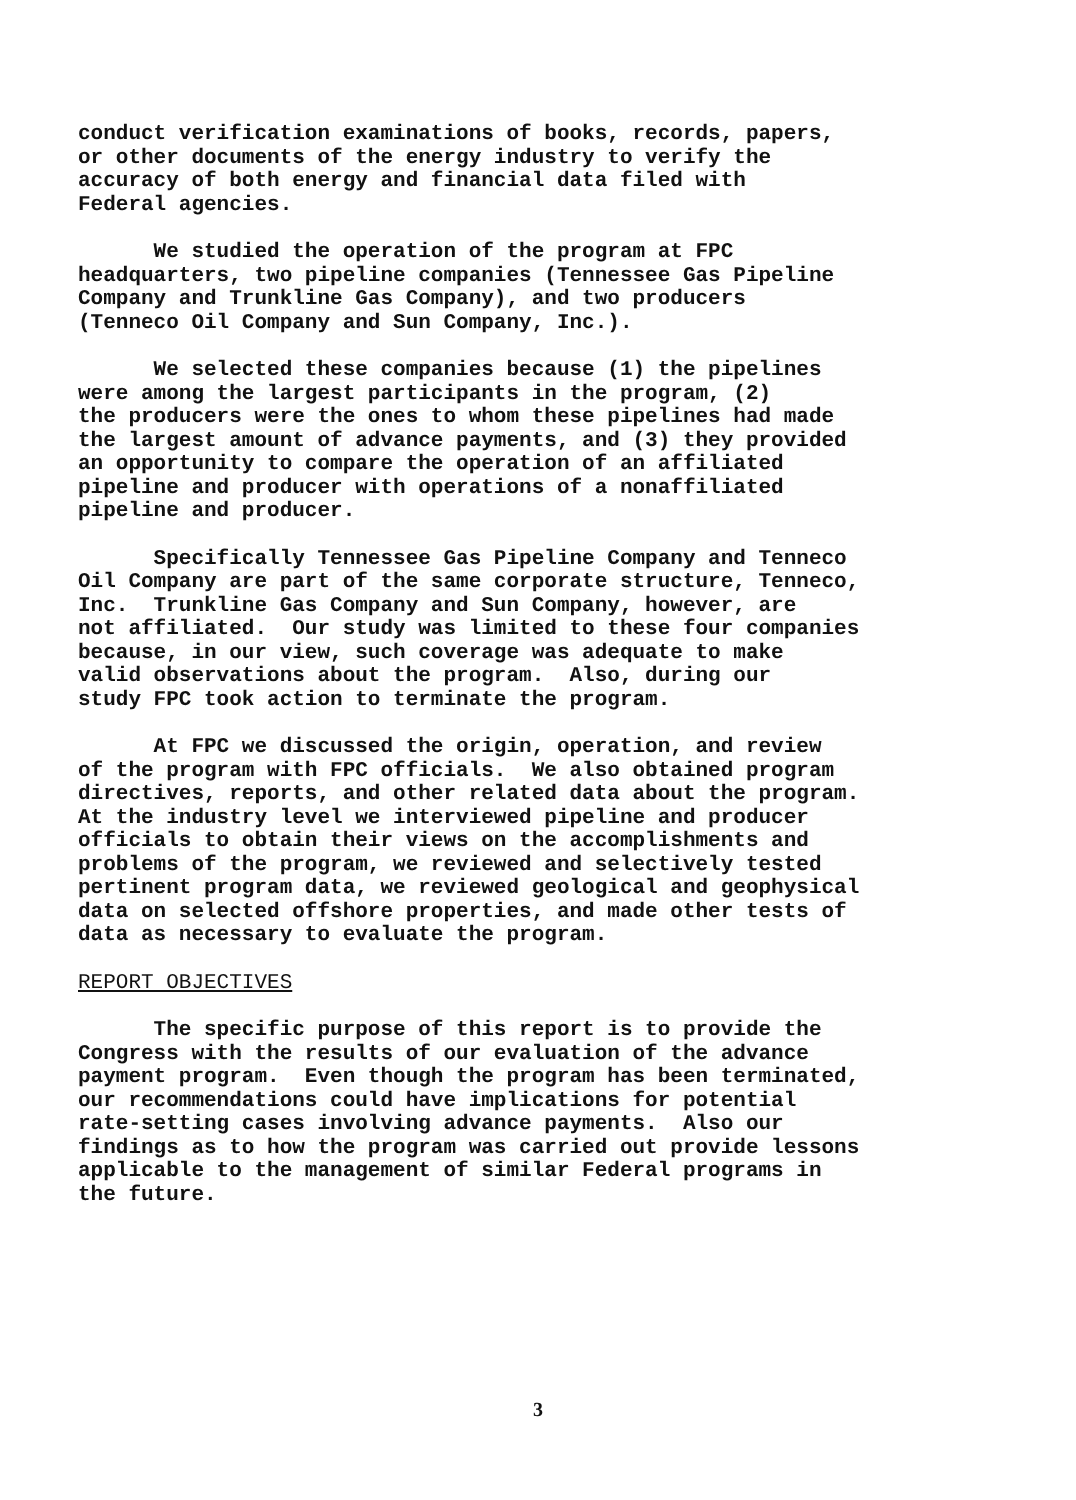conduct verification examinations of books, records, papers, or other documents of the energy industry to verify the accuracy of both energy and financial data filed with Federal agencies.
We studied the operation of the program at FPC headquarters, two pipeline companies (Tennessee Gas Pipeline Company and Trunkline Gas Company), and two producers (Tenneco Oil Company and Sun Company, Inc.).
We selected these companies because (1) the pipelines were among the largest participants in the program, (2) the producers were the ones to whom these pipelines had made the largest amount of advance payments, and (3) they provided an opportunity to compare the operation of an affiliated pipeline and producer with operations of a nonaffiliated pipeline and producer.
Specifically Tennessee Gas Pipeline Company and Tenneco Oil Company are part of the same corporate structure, Tenneco, Inc. Trunkline Gas Company and Sun Company, however, are not affiliated. Our study was limited to these four companies because, in our view, such coverage was adequate to make valid observations about the program. Also, during our study FPC took action to terminate the program.
At FPC we discussed the origin, operation, and review of the program with FPC officials. We also obtained program directives, reports, and other related data about the program. At the industry level we interviewed pipeline and producer officials to obtain their views on the accomplishments and problems of the program, we reviewed and selectively tested pertinent program data, we reviewed geological and geophysical data on selected offshore properties, and made other tests of data as necessary to evaluate the program.
REPORT OBJECTIVES
The specific purpose of this report is to provide the Congress with the results of our evaluation of the advance payment program. Even though the program has been terminated, our recommendations could have implications for potential rate-setting cases involving advance payments. Also our findings as to how the program was carried out provide lessons applicable to the management of similar Federal programs in the future.
3